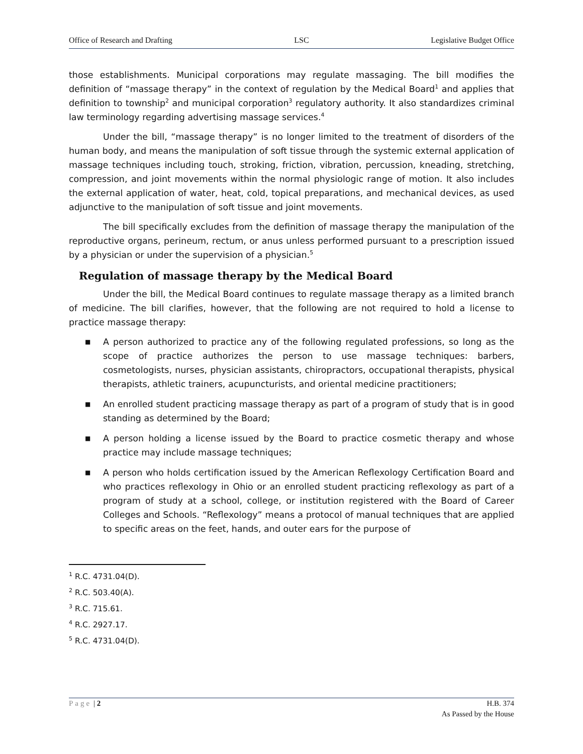Office of Research and Drafting LSC Legislative Budget Office
those establishments. Municipal corporations may regulate massaging. The bill modifies the definition of “massage therapy” in the context of regulation by the Medical Board<sup>1</sup> and applies that definition to township<sup>2</sup> and municipal corporation<sup>3</sup> regulatory authority. It also standardizes criminal law terminology regarding advertising massage services.<sup>4</sup>
Under the bill, “massage therapy” is no longer limited to the treatment of disorders of the human body, and means the manipulation of soft tissue through the systemic external application of massage techniques including touch, stroking, friction, vibration, percussion, kneading, stretching, compression, and joint movements within the normal physiologic range of motion. It also includes the external application of water, heat, cold, topical preparations, and mechanical devices, as used adjunctive to the manipulation of soft tissue and joint movements.
The bill specifically excludes from the definition of massage therapy the manipulation of the reproductive organs, perineum, rectum, or anus unless performed pursuant to a prescription issued by a physician or under the supervision of a physician.<sup>5</sup>
Regulation of massage therapy by the Medical Board
Under the bill, the Medical Board continues to regulate massage therapy as a limited branch of medicine. The bill clarifies, however, that the following are not required to hold a license to practice massage therapy:
■ A person authorized to practice any of the following regulated professions, so long as the scope of practice authorizes the person to use massage techniques: barbers, cosmetologists, nurses, physician assistants, chiropractors, occupational therapists, physical therapists, athletic trainers, acupuncturists, and oriental medicine practitioners;
■ An enrolled student practicing massage therapy as part of a program of study that is in good standing as determined by the Board;
■ A person holding a license issued by the Board to practice cosmetic therapy and whose practice may include massage techniques;
■ A person who holds certification issued by the American Reflexology Certification Board and who practices reflexology in Ohio or an enrolled student practicing reflexology as part of a program of study at a school, college, or institution registered with the Board of Career Colleges and Schools. “Reflexology” means a protocol of manual techniques that are applied to specific areas on the feet, hands, and outer ears for the purpose of
<sup>1</sup> R.C. 4731.04(D).
<sup>2</sup> R.C. 503.40(A).
<sup>3</sup> R.C. 715.61.
<sup>4</sup> R.C. 2927.17.
<sup>5</sup> R.C. 4731.04(D).
Page | 2 H.B. 374
As Passed by the House